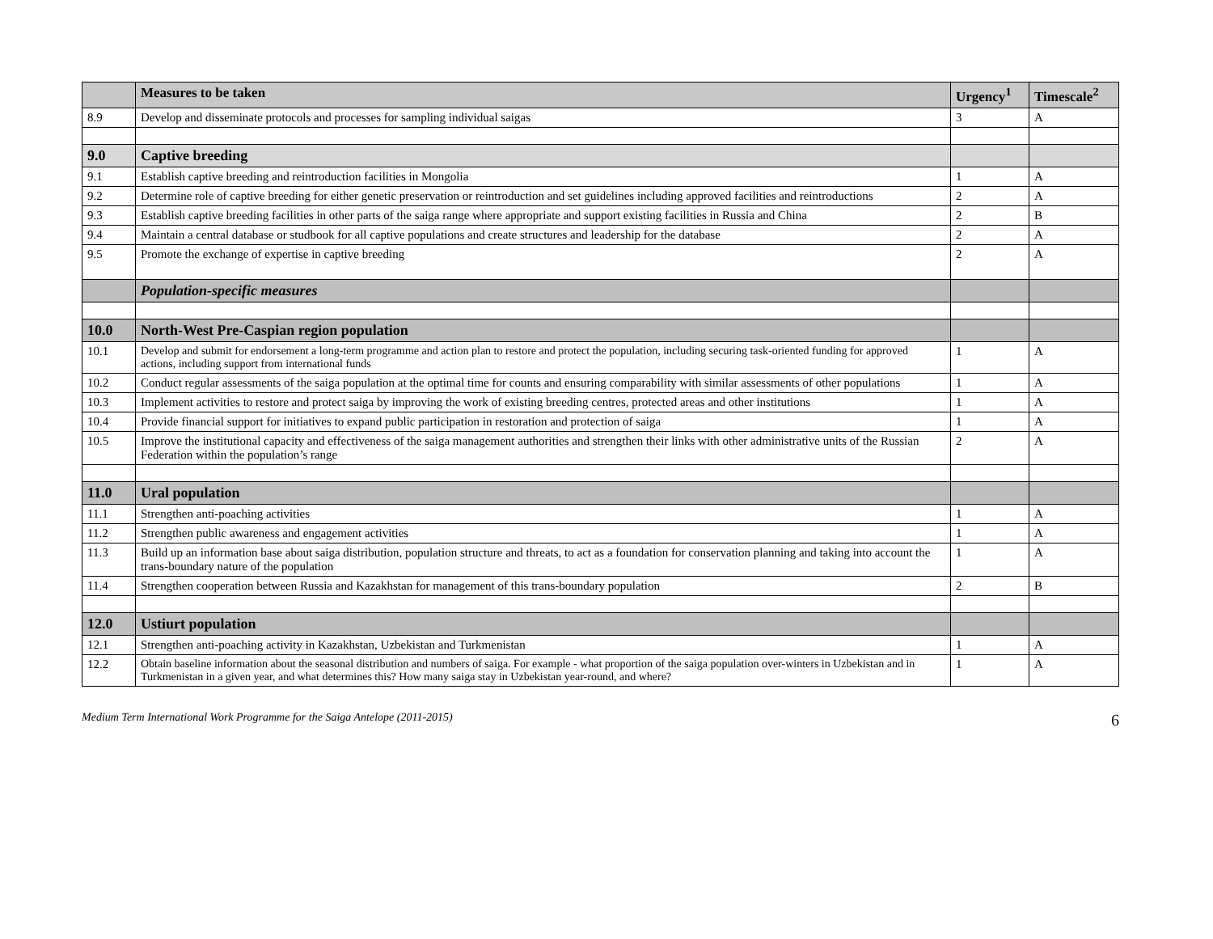| | Measures to be taken | Urgency<sup>1</sup> | Timescale<sup>2</sup> |
| --- | --- | --- | --- |
| 8.9 | Develop and disseminate protocols and processes for sampling individual saigas | 3 | A |
| 9.0 | Captive breeding | | |
| 9.1 | Establish captive breeding and reintroduction facilities in Mongolia | 1 | A |
| 9.2 | Determine role of captive breeding for either genetic preservation or reintroduction and set guidelines including approved facilities and reintroductions | 2 | A |
| 9.3 | Establish captive breeding facilities in other parts of the saiga range where appropriate and support existing facilities in Russia and China | 2 | B |
| 9.4 | Maintain a central database or studbook for all captive populations and create structures and leadership for the database | 2 | A |
| 9.5 | Promote the exchange of expertise in captive breeding | 2 | A |
| | Population-specific measures | | |
| 10.0 | North-West Pre-Caspian region population | | |
| 10.1 | Develop and submit for endorsement a long-term programme and action plan to restore and protect the population, including securing task-oriented funding for approved actions, including support from international funds | 1 | A |
| 10.2 | Conduct regular assessments of the saiga population at the optimal time for counts and ensuring comparability with similar assessments of other populations | 1 | A |
| 10.3 | Implement activities to restore and protect saiga by improving the work of existing breeding centres, protected areas and other institutions | 1 | A |
| 10.4 | Provide financial support for initiatives to expand public participation in restoration and protection of saiga | 1 | A |
| 10.5 | Improve the institutional capacity and effectiveness of the saiga management authorities and strengthen their links with other administrative units of the Russian Federation within the population’s range | 2 | A |
| 11.0 | Ural population | | |
| 11.1 | Strengthen anti-poaching activities | 1 | A |
| 11.2 | Strengthen public awareness and engagement activities | 1 | A |
| 11.3 | Build up an information base about saiga distribution, population structure and threats, to act as a foundation for conservation planning and taking into account the trans-boundary nature of the population | 1 | A |
| 11.4 | Strengthen cooperation between Russia and Kazakhstan for management of this trans-boundary population | 2 | B |
| 12.0 | Ustiurt population | | |
| 12.1 | Strengthen anti-poaching activity in Kazakhstan, Uzbekistan and Turkmenistan | 1 | A |
| 12.2 | Obtain baseline information about the seasonal distribution and numbers of saiga. For example - what proportion of the saiga population over-winters in Uzbekistan and in Turkmenistan in a given year, and what determines this? How many saiga stay in Uzbekistan year-round, and where? | 1 | A |
Medium Term International Work Programme for the Saiga Antelope (2011-2015) 6